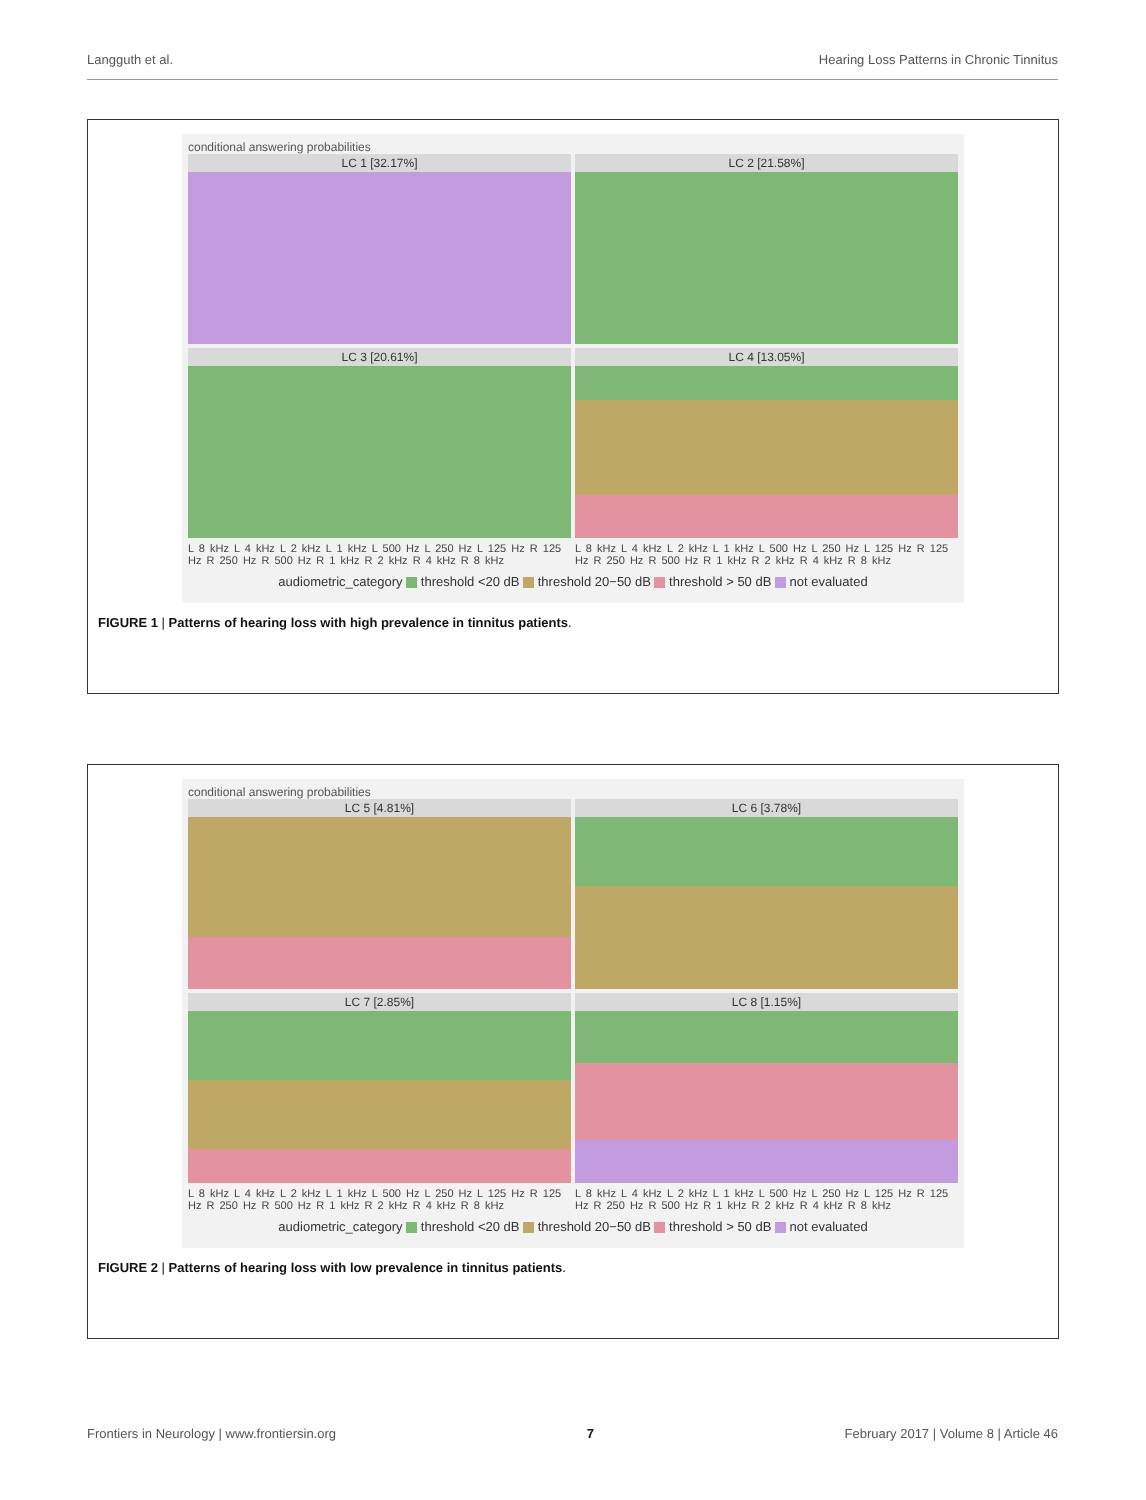Langguth et al. Hearing Loss Patterns in Chronic Tinnitus
conditional answering probabilities
LC 1 [32.17%] LC 2 [21.58%]
LC 3 [20.61%] LC 4 [13.05%]
L 8 kHz L 4 kHz L 2 kHz L 1 kHz L 500 Hz L 250 Hz L 125 Hz R 125 Hz R 250 Hz R 500 Hz R 1 kHz R 2 kHz R 4 kHz R 8 kHz
L 8 kHz L 4 kHz L 2 kHz L 1 kHz L 500 Hz L 250 Hz L 125 Hz R 125 Hz R 250 Hz R 500 Hz R 1 kHz R 2 kHz R 4 kHz R 8 kHz
audiometric_category threshold <20 dB threshold 20−50 dB threshold > 50 dB not evaluated
FIGURE 1 | Patterns of hearing loss with high prevalence in tinnitus patients.
conditional answering probabilities
LC 5 [4.81%] LC 6 [3.78%]
LC 7 [2.85%] LC 8 [1.15%]
L 8 kHz L 4 kHz L 2 kHz L 1 kHz L 500 Hz L 250 Hz L 125 Hz R 125 Hz R 250 Hz R 500 Hz R 1 kHz R 2 kHz R 4 kHz R 8 kHz
L 8 kHz L 4 kHz L 2 kHz L 1 kHz L 500 Hz L 250 Hz L 125 Hz R 125 Hz R 250 Hz R 500 Hz R 1 kHz R 2 kHz R 4 kHz R 8 kHz
audiometric_category threshold <20 dB threshold 20−50 dB threshold > 50 dB not evaluated
FIGURE 2 | Patterns of hearing loss with low prevalence in tinnitus patients.
Frontiers in Neurology | www.frontiersin.org 7 February 2017 | Volume 8 | Article 46